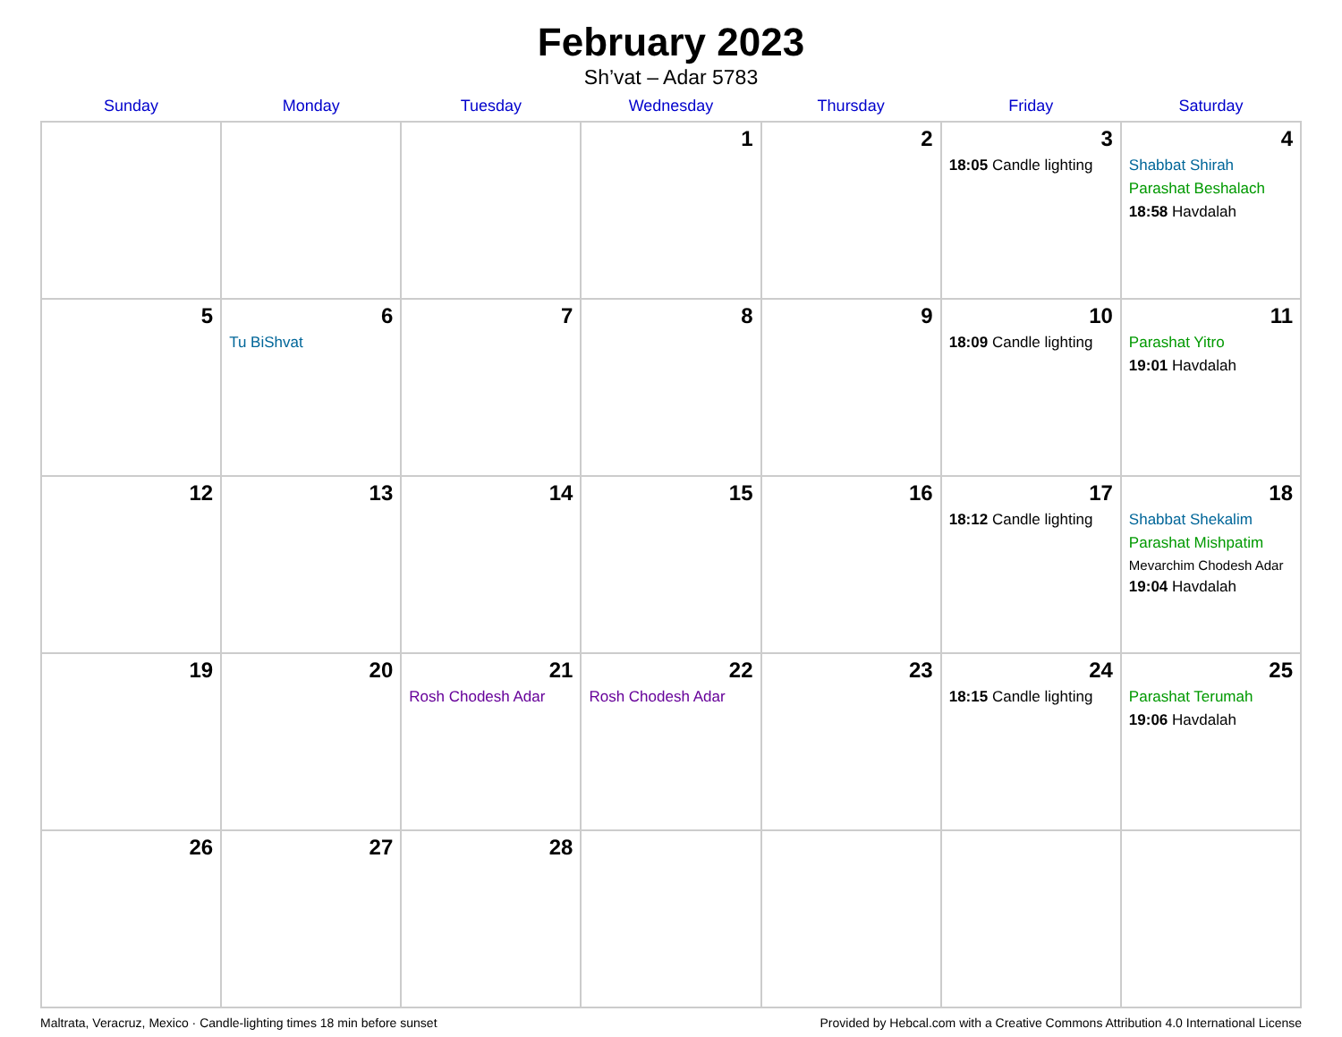February 2023
Sh’vat – Adar 5783
| Sunday | Monday | Tuesday | Wednesday | Thursday | Friday | Saturday |
| --- | --- | --- | --- | --- | --- | --- |
| | | | 1 | 2 | 3 18:05 Candle lighting | 4 Shabbat Shirah Parashat Beshalach 18:58 Havdalah |
| 5 | 6 Tu BiShvat | 7 | 8 | 9 | 10 18:09 Candle lighting | 11 Parashat Yitro 19:01 Havdalah |
| 12 | 13 | 14 | 15 | 16 | 17 18:12 Candle lighting | 18 Shabbat Shekalim Parashat Mishpatim Mevarchim Chodesh Adar 19:04 Havdalah |
| 19 | 20 | 21 Rosh Chodesh Adar | 22 Rosh Chodesh Adar | 23 | 24 18:15 Candle lighting | 25 Parashat Terumah 19:06 Havdalah |
| 26 | 27 | 28 | | | | |
Maltrata, Veracruz, Mexico · Candle-lighting times 18 min before sunset Provided by Hebcal.com with a Creative Commons Attribution 4.0 International License